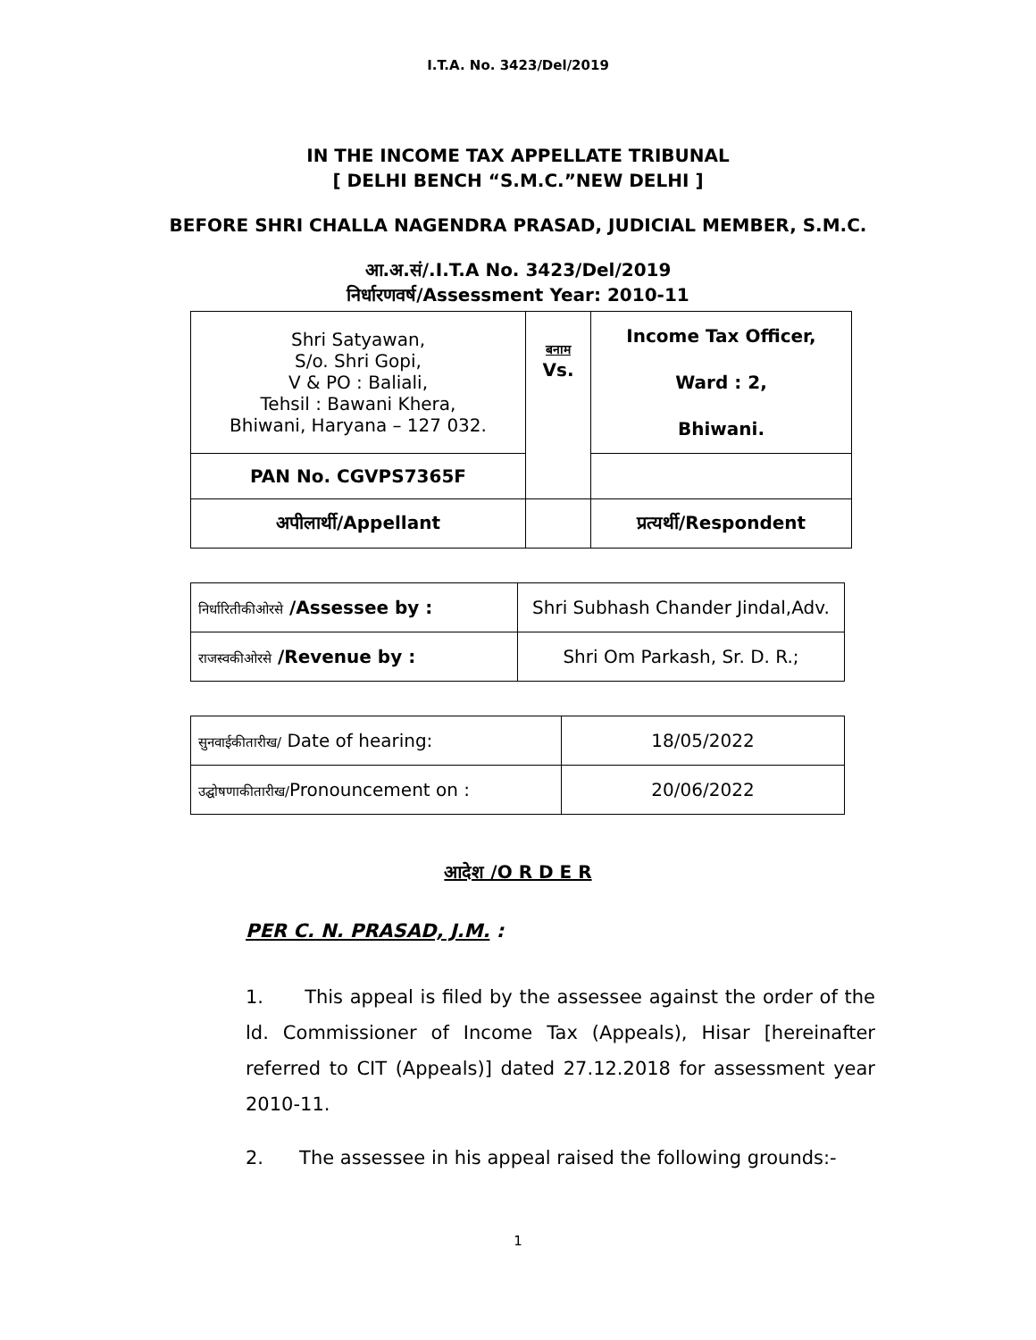I.T.A. No. 3423/Del/2019
IN THE INCOME TAX APPELLATE TRIBUNAL
[ DELHI BENCH “S.M.C.”NEW DELHI ]
BEFORE SHRI CHALLA NAGENDRA PRASAD, JUDICIAL MEMBER, S.M.C.
आ.अ.सं/.I.T.A No. 3423/Del/2019
निर्धारणवर्ष/Assessment Year: 2010-11
| Shri Satyawan, S/o. Shri Gopi, V & PO : Baliali, Tehsil : Bawani Khera, Bhiwani, Haryana – 127 032. | बनाम Vs. | Income Tax Officer, Ward : 2, Bhiwani. |
| PAN No. CGVPS7365F | | |
| अपीलार्थी/Appellant | | प्रत्यर्थी/Respondent |
| निर्धारितीकीओरसे /Assessee by : | Shri Subhash Chander Jindal,Adv. |
| राजस्वकीओरसे /Revenue by : | Shri Om Parkash, Sr. D. R.; |
| सुनवाईकीतारीख/ Date of hearing: | 18/05/2022 |
| उद्घोषणाकीतारीख/ Pronouncement on : | 20/06/2022 |
आदेश /O R D E R
PER C. N. PRASAD, J.M. :
1. This appeal is filed by the assessee against the order of the ld. Commissioner of Income Tax (Appeals), Hisar [hereinafter referred to CIT (Appeals)] dated 27.12.2018 for assessment year 2010-11.
2. The assessee in his appeal raised the following grounds:-
1